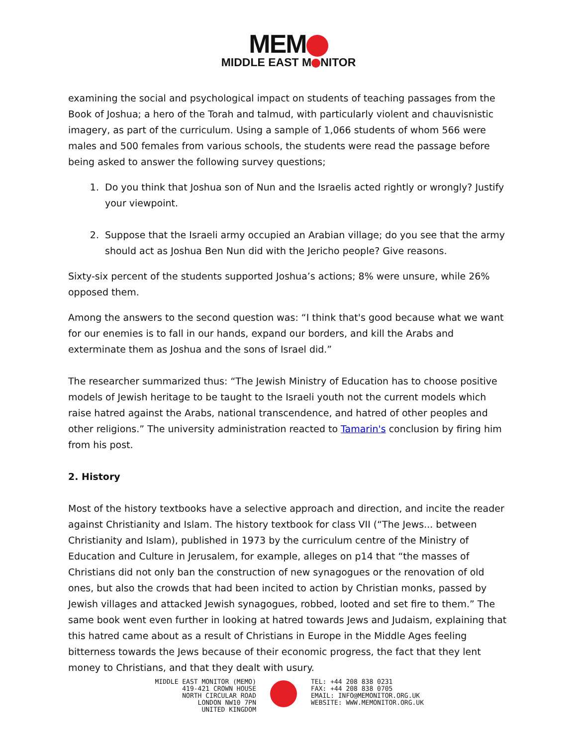MEM
MIDDLE EAST M NITOR
examining the social and psychological impact on students of teaching passages from the Book of Joshua; a hero of the Torah and talmud, with particularly violent and chauvisnistic imagery, as part of the curriculum. Using a sample of 1,066 students of whom 566 were males and 500 females from various schools, the students were read the passage before being asked to answer the following survey questions;
1. Do you think that Joshua son of Nun and the Israelis acted rightly or wrongly? Justify your viewpoint.
2. Suppose that the Israeli army occupied an Arabian village; do you see that the army should act as Joshua Ben Nun did with the Jericho people? Give reasons.
Sixty-six percent of the students supported Joshua’s actions; 8% were unsure, while 26% opposed them.
Among the answers to the second question was: “I think that's good because what we want for our enemies is to fall in our hands, expand our borders, and kill the Arabs and exterminate them as Joshua and the sons of Israel did.”
The researcher summarized thus: “The Jewish Ministry of Education has to choose positive models of Jewish heritage to be taught to the Israeli youth not the current models which raise hatred against the Arabs, national transcendence, and hatred of other peoples and other religions.” The university administration reacted to Tamarin's conclusion by firing him from his post.
2. History
Most of the history textbooks have a selective approach and direction, and incite the reader against Christianity and Islam. The history textbook for class VII (“The Jews... between Christianity and Islam), published in 1973 by the curriculum centre of the Ministry of Education and Culture in Jerusalem, for example, alleges on p14 that “the masses of Christians did not only ban the construction of new synagogues or the renovation of old ones, but also the crowds that had been incited to action by Christian monks, passed by Jewish villages and attacked Jewish synagogues, robbed, looted and set fire to them.” The same book went even further in looking at hatred towards Jews and Judaism, explaining that this hatred came about as a result of Christians in Europe in the Middle Ages feeling bitterness towards the Jews because of their economic progress, the fact that they lent money to Christians, and that they dealt with usury.
MIDDLE EAST MONITOR (MEMO)
419-421 CROWN HOUSE
NORTH CIRCULAR ROAD
LONDON NW10 7PN
UNITED KINGDOM
TEL: +44 208 838 0231
FAX: +44 208 838 0705
EMAIL: INFO@MEMONITOR.ORG.UK
WEBSITE: WWW.MEMONITOR.ORG.UK